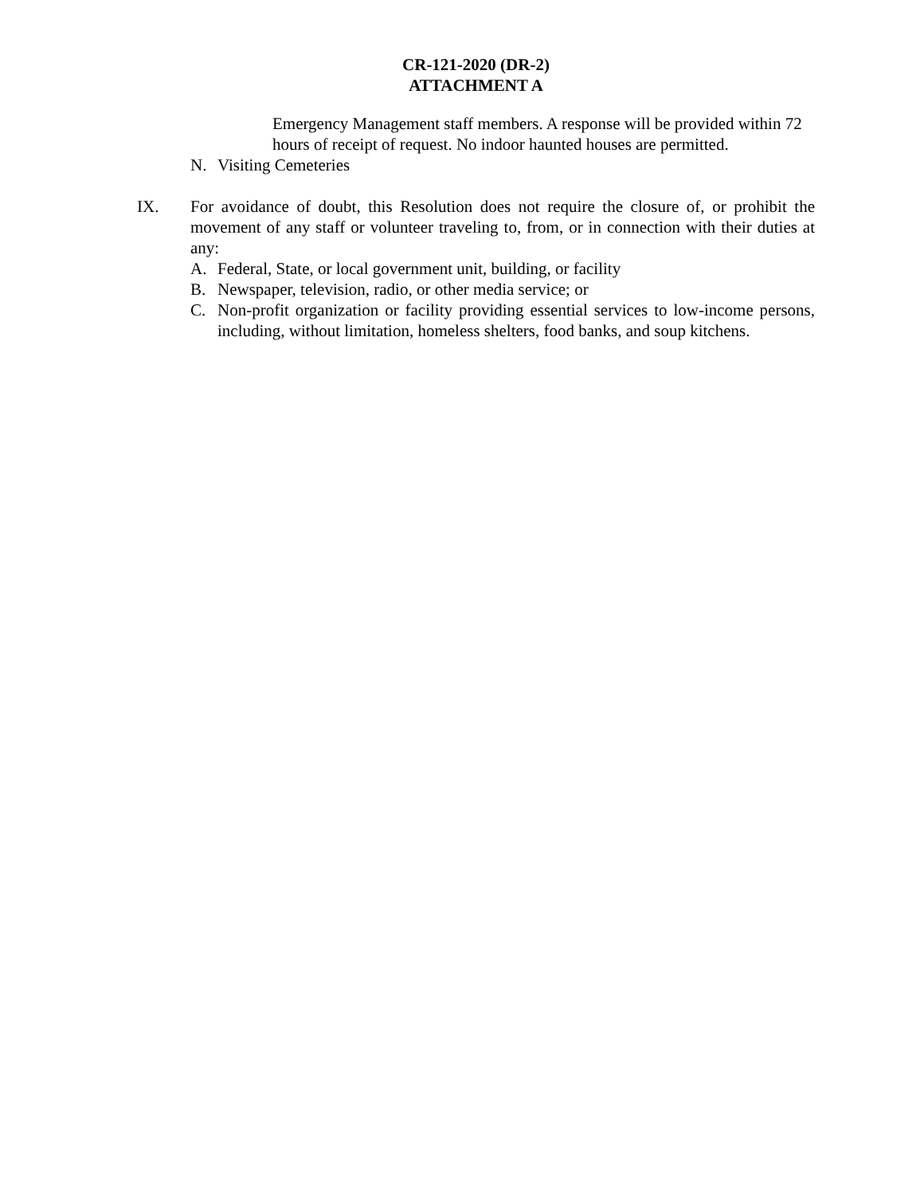CR-121-2020 (DR-2)
ATTACHMENT A
Emergency Management staff members. A response will be provided within 72 hours of receipt of request. No indoor haunted houses are permitted.
N. Visiting Cemeteries
IX. For avoidance of doubt, this Resolution does not require the closure of, or prohibit the movement of any staff or volunteer traveling to, from, or in connection with their duties at any:
A. Federal, State, or local government unit, building, or facility
B. Newspaper, television, radio, or other media service; or
C. Non-profit organization or facility providing essential services to low-income persons, including, without limitation, homeless shelters, food banks, and soup kitchens.